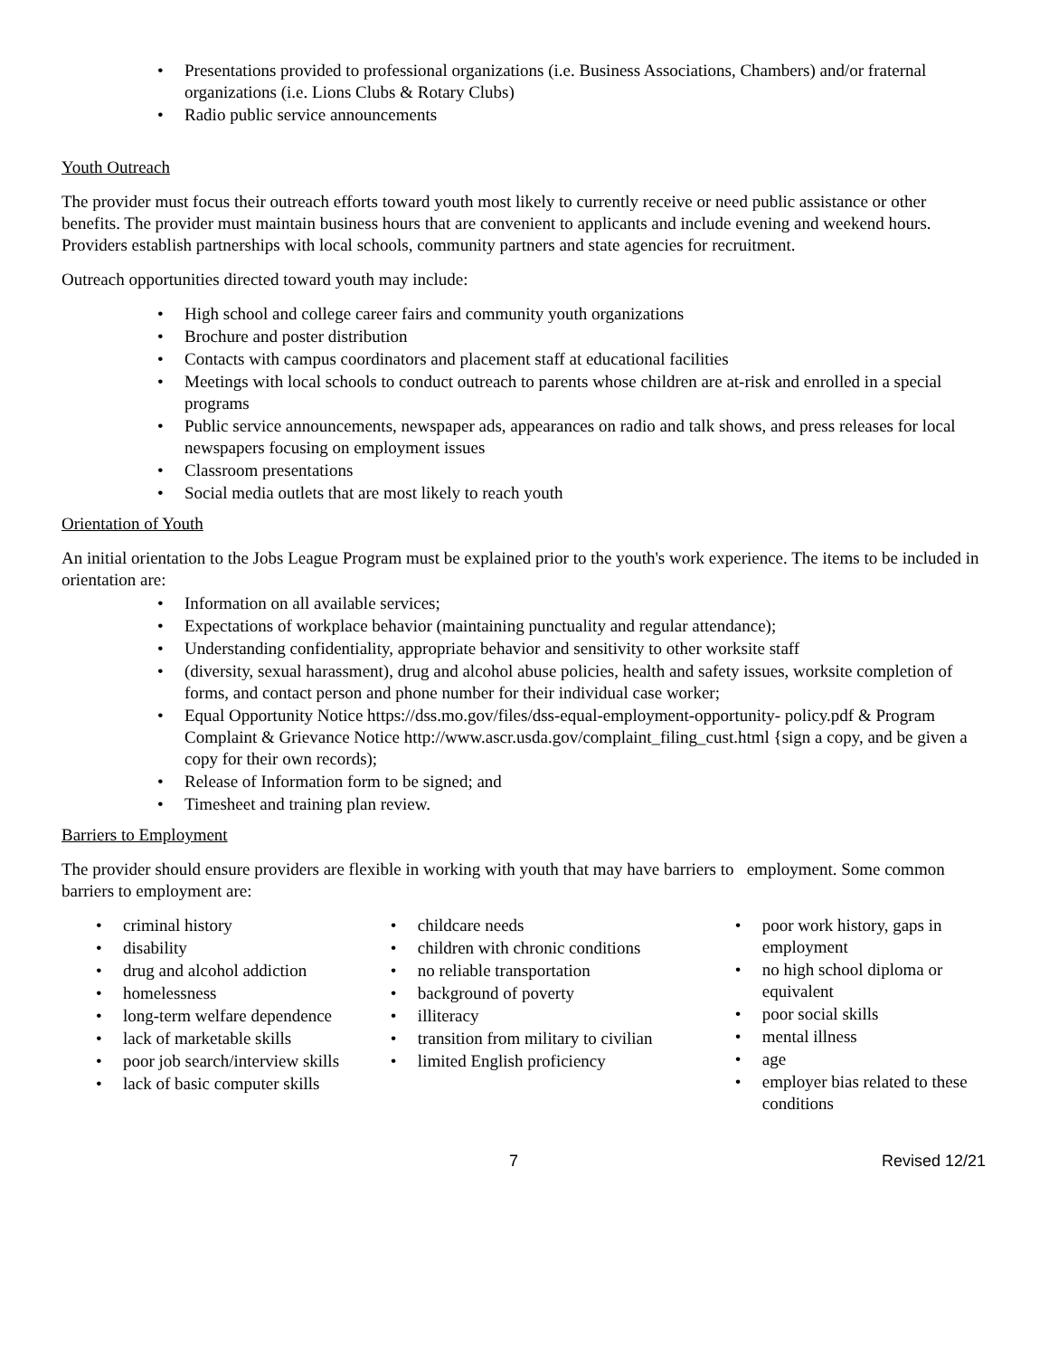Presentations provided to professional organizations (i.e. Business Associations, Chambers) and/or fraternal organizations (i.e. Lions Clubs & Rotary Clubs)
Radio public service announcements
Youth Outreach
The provider must focus their outreach efforts toward youth most likely to currently receive or need public assistance or other benefits. The provider must maintain business hours that are convenient to applicants and include evening and weekend hours. Providers establish partnerships with local schools, community partners and state agencies for recruitment.
Outreach opportunities directed toward youth may include:
High school and college career fairs and community youth organizations
Brochure and poster distribution
Contacts with campus coordinators and placement staff at educational facilities
Meetings with local schools to conduct outreach to parents whose children are at-risk and enrolled in a special programs
Public service announcements, newspaper ads, appearances on radio and talk shows, and press releases for local newspapers focusing on employment issues
Classroom presentations
Social media outlets that are most likely to reach youth
Orientation of Youth
An initial orientation to the Jobs League Program must be explained prior to the youth's work experience. The items to be included in orientation are:
Information on all available services;
Expectations of workplace behavior (maintaining punctuality and regular attendance);
Understanding confidentiality, appropriate behavior and sensitivity to other worksite staff
(diversity, sexual harassment), drug and alcohol abuse policies, health and safety issues, worksite completion of forms, and contact person and phone number for their individual case worker;
Equal Opportunity Notice https://dss.mo.gov/files/dss-equal-employment-opportunity- policy.pdf & Program Complaint & Grievance Notice http://www.ascr.usda.gov/complaint_filing_cust.html {sign a copy, and be given a copy for their own records);
Release of Information form to be signed; and
Timesheet and training plan review.
Barriers to Employment
The provider should ensure providers are flexible in working with youth that may have barriers to employment. Some common barriers to employment are:
criminal history
disability
drug and alcohol addiction
homelessness
long-term welfare dependence
lack of marketable skills
poor job search/interview skills
lack of basic computer skills
childcare needs
children with chronic conditions
no reliable transportation
background of poverty
illiteracy
transition from military to civilian
limited English proficiency
poor work history, gaps in employment
no high school diploma or equivalent
poor social skills
mental illness
age
employer bias related to these conditions
7 Revised 12/21